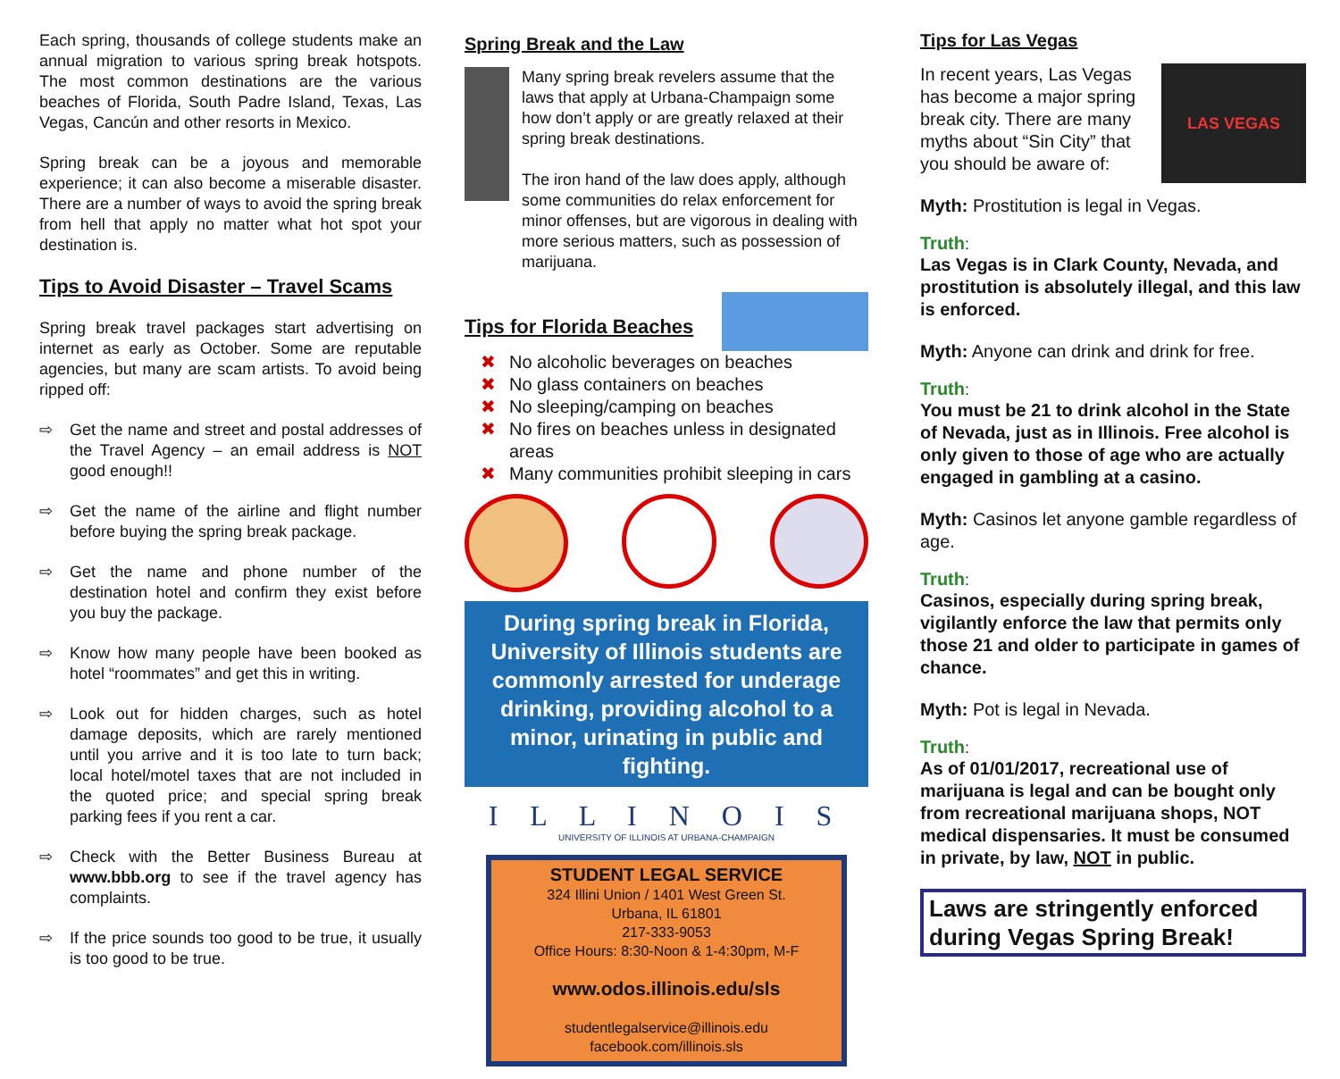Each spring, thousands of college students make an annual migration to various spring break hotspots. The most common destinations are the various beaches of Florida, South Padre Island, Texas, Las Vegas, Cancún and other resorts in Mexico.
Spring break can be a joyous and memorable experience; it can also become a miserable disaster. There are a number of ways to avoid the spring break from hell that apply no matter what hot spot your destination is.
Tips to Avoid Disaster – Travel Scams
Spring break travel packages start advertising on internet as early as October. Some are reputable agencies, but many are scam artists. To avoid being ripped off:
⇨ Get the name and street and postal addresses of the Travel Agency – an email address is NOT good enough!!
⇨ Get the name of the airline and flight number before buying the spring break package.
⇨ Get the name and phone number of the destination hotel and confirm they exist before you buy the package.
⇨ Know how many people have been booked as hotel “roommates” and get this in writing.
⇨ Look out for hidden charges, such as hotel damage deposits, which are rarely mentioned until you arrive and it is too late to turn back; local hotel/motel taxes that are not included in the quoted price; and special spring break parking fees if you rent a car.
⇨ Check with the Better Business Bureau at www.bbb.org to see if the travel agency has complaints.
⇨ If the price sounds too good to be true, it usually is too good to be true.
Spring Break and the Law
Many spring break revelers assume that the laws that apply at Urbana-Champaign some how don’t apply or are greatly relaxed at their spring break destinations.
The iron hand of the law does apply, although some communities do relax enforcement for minor offenses, but are vigorous in dealing with more serious matters, such as possession of marijuana.
Tips for Florida Beaches
✖ No alcoholic beverages on beaches
✖ No glass containers on beaches
✖ No sleeping/camping on beaches
✖ No fires on beaches unless in designated areas
✖ Many communities prohibit sleeping in cars
During spring break in Florida, University of Illinois students are commonly arrested for underage drinking, providing alcohol to a minor, urinating in public and fighting.
I L L I N O I S
UNIVERSITY OF ILLINOIS AT URBANA-CHAMPAIGN
STUDENT LEGAL SERVICE
324 Illini Union / 1401 West Green St.
Urbana, IL 61801
217-333-9053
Office Hours: 8:30-Noon & 1-4:30pm, M-F
www.odos.illinois.edu/sls
studentlegalservice@illinois.edu
facebook.com/illinois.sls
Tips for Las Vegas
In recent years, Las Vegas has become a major spring break city. There are many myths about “Sin City” that you should be aware of:
LAS VEGAS
Myth: Prostitution is legal in Vegas.
Truth:
Las Vegas is in Clark County, Nevada, and prostitution is absolutely illegal, and this law is enforced.
Myth: Anyone can drink and drink for free.
Truth:
You must be 21 to drink alcohol in the State of Nevada, just as in Illinois. Free alcohol is only given to those of age who are actually engaged in gambling at a casino.
Myth: Casinos let anyone gamble regardless of age.
Truth:
Casinos, especially during spring break, vigilantly enforce the law that permits only those 21 and older to participate in games of chance.
Myth: Pot is legal in Nevada.
Truth:
As of 01/01/2017, recreational use of marijuana is legal and can be bought only from recreational marijuana shops, NOT medical dispensaries. It must be consumed in private, by law, NOT in public.
Laws are stringently enforced during Vegas Spring Break!